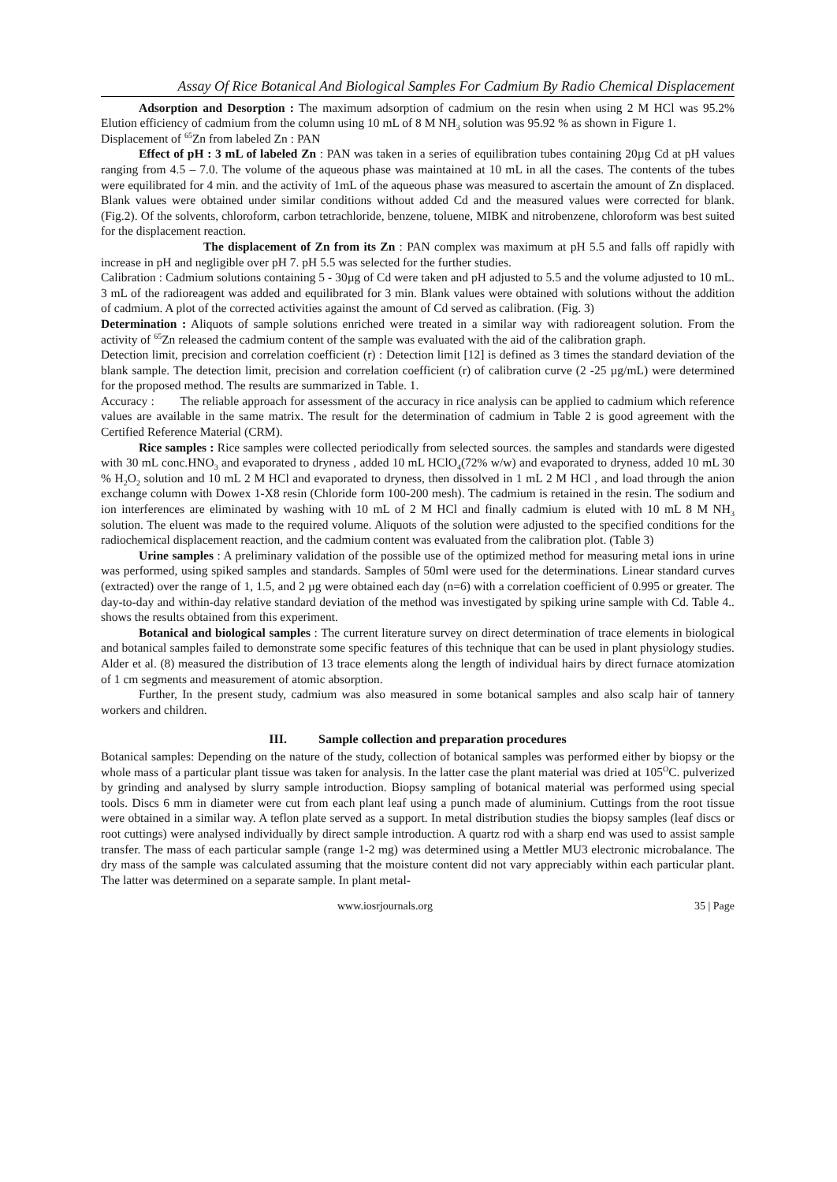Assay Of Rice Botanical And Biological Samples For Cadmium By Radio Chemical Displacement
Adsorption and Desorption : The maximum adsorption of cadmium on the resin when using 2 M HCl was 95.2% Elution efficiency of cadmium from the column using 10 mL of 8 M NH<sub>3</sub> solution was 95.92 % as shown in Figure 1.
Displacement of <sup>65</sup>Zn from labeled Zn : PAN
Effect of pH : 3 mL of labeled Zn : PAN was taken in a series of equilibration tubes containing 20µg Cd at pH values ranging from 4.5 – 7.0. The volume of the aqueous phase was maintained at 10 mL in all the cases. The contents of the tubes were equilibrated for 4 min. and the activity of 1mL of the aqueous phase was measured to ascertain the amount of Zn displaced. Blank values were obtained under similar conditions without added Cd and the measured values were corrected for blank. (Fig.2). Of the solvents, chloroform, carbon tetrachloride, benzene, toluene, MIBK and nitrobenzene, chloroform was best suited for the displacement reaction.
The displacement of Zn from its Zn : PAN complex was maximum at pH 5.5 and falls off rapidly with increase in pH and negligible over pH 7. pH 5.5 was selected for the further studies.
Calibration : Cadmium solutions containing 5 - 30µg of Cd were taken and pH adjusted to 5.5 and the volume adjusted to 10 mL. 3 mL of the radioreagent was added and equilibrated for 3 min. Blank values were obtained with solutions without the addition of cadmium. A plot of the corrected activities against the amount of Cd served as calibration. (Fig. 3)
Determination : Aliquots of sample solutions enriched were treated in a similar way with radioreagent solution. From the activity of <sup>65</sup>Zn released the cadmium content of the sample was evaluated with the aid of the calibration graph.
Detection limit, precision and correlation coefficient (r) : Detection limit [12] is defined as 3 times the standard deviation of the blank sample. The detection limit, precision and correlation coefficient (r) of calibration curve (2 -25 µg/mL) were determined for the proposed method. The results are summarized in Table. 1.
Accuracy : The reliable approach for assessment of the accuracy in rice analysis can be applied to cadmium which reference values are available in the same matrix. The result for the determination of cadmium in Table 2 is good agreement with the Certified Reference Material (CRM).
Rice samples : Rice samples were collected periodically from selected sources. the samples and standards were digested with 30 mL conc.HNO<sub>3</sub> and evaporated to dryness , added 10 mL HClO<sub>4</sub>(72% w/w) and evaporated to dryness, added 10 mL 30 % H<sub>2</sub>O<sub>2</sub> solution and 10 mL 2 M HCl and evaporated to dryness, then dissolved in 1 mL 2 M HCl , and load through the anion exchange column with Dowex 1-X8 resin (Chloride form 100-200 mesh). The cadmium is retained in the resin. The sodium and ion interferences are eliminated by washing with 10 mL of 2 M HCl and finally cadmium is eluted with 10 mL 8 M NH<sub>3</sub> solution. The eluent was made to the required volume. Aliquots of the solution were adjusted to the specified conditions for the radiochemical displacement reaction, and the cadmium content was evaluated from the calibration plot. (Table 3)
Urine samples : A preliminary validation of the possible use of the optimized method for measuring metal ions in urine was performed, using spiked samples and standards. Samples of 50ml were used for the determinations. Linear standard curves (extracted) over the range of 1, 1.5, and 2 µg were obtained each day (n=6) with a correlation coefficient of 0.995 or greater. The day-to-day and within-day relative standard deviation of the method was investigated by spiking urine sample with Cd. Table 4.. shows the results obtained from this experiment.
Botanical and biological samples : The current literature survey on direct determination of trace elements in biological and botanical samples failed to demonstrate some specific features of this technique that can be used in plant physiology studies. Alder et al. (8) measured the distribution of 13 trace elements along the length of individual hairs by direct furnace atomization of 1 cm segments and measurement of atomic absorption.
Further, In the present study, cadmium was also measured in some botanical samples and also scalp hair of tannery workers and children.
III. Sample collection and preparation procedures
Botanical samples: Depending on the nature of the study, collection of botanical samples was performed either by biopsy or the whole mass of a particular plant tissue was taken for analysis. In the latter case the plant material was dried at 105<sup>O</sup>C. pulverized by grinding and analysed by slurry sample introduction. Biopsy sampling of botanical material was performed using special tools. Discs 6 mm in diameter were cut from each plant leaf using a punch made of aluminium. Cuttings from the root tissue were obtained in a similar way. A teflon plate served as a support. In metal distribution studies the biopsy samples (leaf discs or root cuttings) were analysed individually by direct sample introduction. A quartz rod with a sharp end was used to assist sample transfer. The mass of each particular sample (range 1-2 mg) was determined using a Mettler MU3 electronic microbalance. The dry mass of the sample was calculated assuming that the moisture content did not vary appreciably within each particular plant. The latter was determined on a separate sample. In plant metal-
www.iosrjournals.org 35 | Page